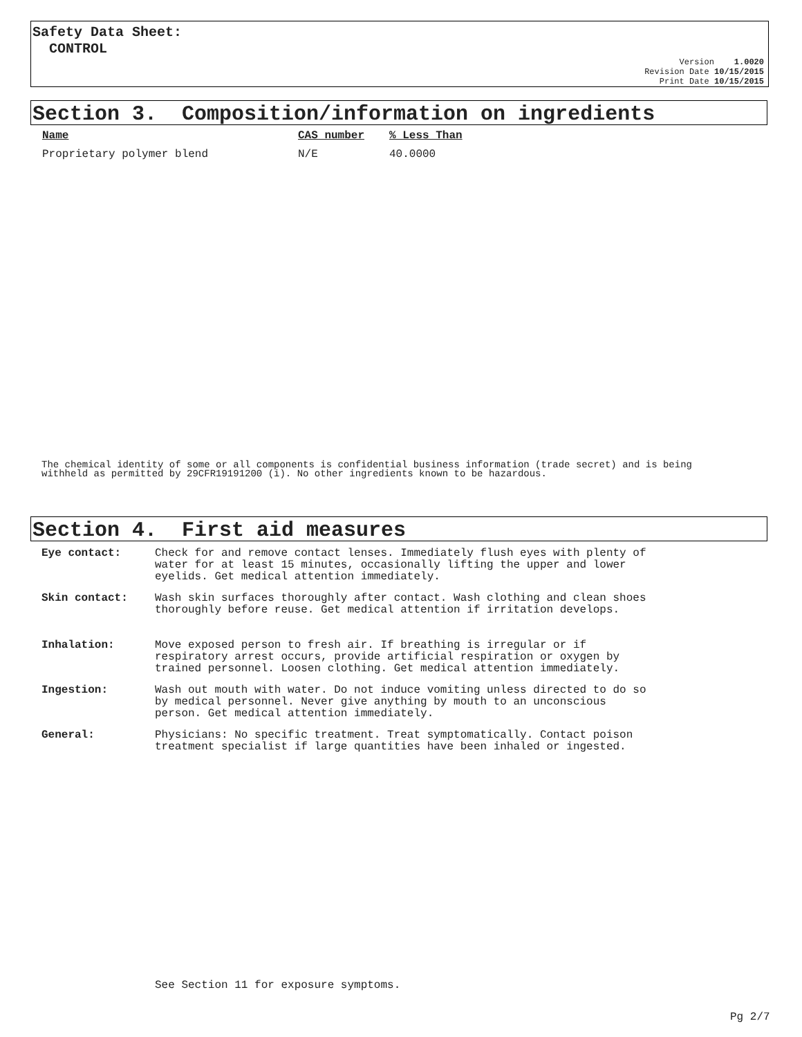Safety Data Sheet:
CONTROL
Version 1.0020
Revision Date 10/15/2015
Print Date 10/15/2015
Section 3. Composition/information on ingredients
| Name | CAS number | % Less Than |
| --- | --- | --- |
| Proprietary polymer blend | N/E | 40.0000 |
The chemical identity of some or all components is confidential business information (trade secret) and is being
withheld as permitted by 29CFR19191200 (i). No other ingredients known to be hazardous.
Section 4. First aid measures
| Eye contact: | Check for and remove contact lenses. Immediately flush eyes with plenty of water for at least 15 minutes, occasionally lifting the upper and lower eyelids. Get medical attention immediately. |
| Skin contact: | Wash skin surfaces thoroughly after contact. Wash clothing and clean shoes thoroughly before reuse. Get medical attention if irritation develops. |
| Inhalation: | Move exposed person to fresh air. If breathing is irregular or if respiratory arrest occurs, provide artificial respiration or oxygen by trained personnel. Loosen clothing. Get medical attention immediately. |
| Ingestion: | Wash out mouth with water. Do not induce vomiting unless directed to do so by medical personnel. Never give anything by mouth to an unconscious person. Get medical attention immediately. |
| General: | Physicians: No specific treatment. Treat symptomatically. Contact poison treatment specialist if large quantities have been inhaled or ingested. |
See Section 11 for exposure symptoms.
Pg 2/7